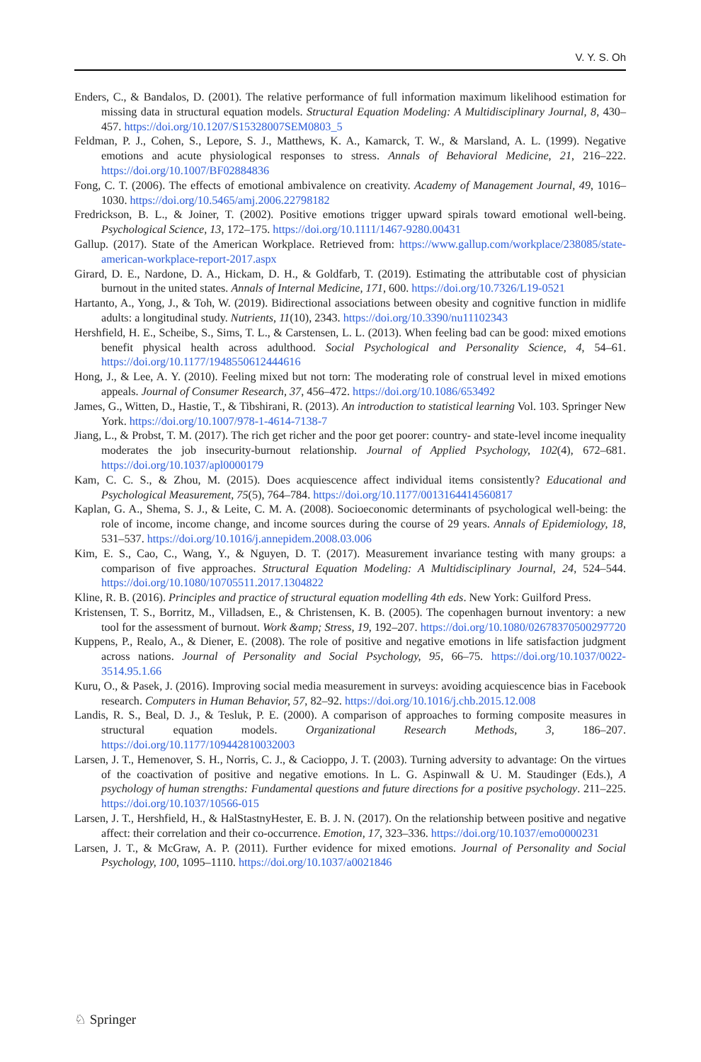V. Y. S. Oh
Enders, C., & Bandalos, D. (2001). The relative performance of full information maximum likelihood estimation for missing data in structural equation models. Structural Equation Modeling: A Multidisciplinary Journal, 8, 430–457. https://doi.org/10.1207/S15328007SEM0803_5
Feldman, P. J., Cohen, S., Lepore, S. J., Matthews, K. A., Kamarck, T. W., & Marsland, A. L. (1999). Negative emotions and acute physiological responses to stress. Annals of Behavioral Medicine, 21, 216–222. https://doi.org/10.1007/BF02884836
Fong, C. T. (2006). The effects of emotional ambivalence on creativity. Academy of Management Journal, 49, 1016–1030. https://doi.org/10.5465/amj.2006.22798182
Fredrickson, B. L., & Joiner, T. (2002). Positive emotions trigger upward spirals toward emotional well-being. Psychological Science, 13, 172–175. https://doi.org/10.1111/1467-9280.00431
Gallup. (2017). State of the American Workplace. Retrieved from: https://www.gallup.com/workplace/238085/state-american-workplace-report-2017.aspx
Girard, D. E., Nardone, D. A., Hickam, D. H., & Goldfarb, T. (2019). Estimating the attributable cost of physician burnout in the united states. Annals of Internal Medicine, 171, 600. https://doi.org/10.7326/L19-0521
Hartanto, A., Yong, J., & Toh, W. (2019). Bidirectional associations between obesity and cognitive function in midlife adults: a longitudinal study. Nutrients, 11(10), 2343. https://doi.org/10.3390/nu11102343
Hershfield, H. E., Scheibe, S., Sims, T. L., & Carstensen, L. L. (2013). When feeling bad can be good: mixed emotions benefit physical health across adulthood. Social Psychological and Personality Science, 4, 54–61. https://doi.org/10.1177/1948550612444616
Hong, J., & Lee, A. Y. (2010). Feeling mixed but not torn: The moderating role of construal level in mixed emotions appeals. Journal of Consumer Research, 37, 456–472. https://doi.org/10.1086/653492
James, G., Witten, D., Hastie, T., & Tibshirani, R. (2013). An introduction to statistical learning Vol. 103. Springer New York. https://doi.org/10.1007/978-1-4614-7138-7
Jiang, L., & Probst, T. M. (2017). The rich get richer and the poor get poorer: country- and state-level income inequality moderates the job insecurity-burnout relationship. Journal of Applied Psychology, 102(4), 672–681. https://doi.org/10.1037/apl0000179
Kam, C. C. S., & Zhou, M. (2015). Does acquiescence affect individual items consistently? Educational and Psychological Measurement, 75(5), 764–784. https://doi.org/10.1177/0013164414560817
Kaplan, G. A., Shema, S. J., & Leite, C. M. A. (2008). Socioeconomic determinants of psychological well-being: the role of income, income change, and income sources during the course of 29 years. Annals of Epidemiology, 18, 531–537. https://doi.org/10.1016/j.annepidem.2008.03.006
Kim, E. S., Cao, C., Wang, Y., & Nguyen, D. T. (2017). Measurement invariance testing with many groups: a comparison of five approaches. Structural Equation Modeling: A Multidisciplinary Journal, 24, 524–544. https://doi.org/10.1080/10705511.2017.1304822
Kline, R. B. (2016). Principles and practice of structural equation modelling 4th eds. New York: Guilford Press.
Kristensen, T. S., Borritz, M., Villadsen, E., & Christensen, K. B. (2005). The copenhagen burnout inventory: a new tool for the assessment of burnout. Work &amp; Stress, 19, 192–207. https://doi.org/10.1080/02678370500297720
Kuppens, P., Realo, A., & Diener, E. (2008). The role of positive and negative emotions in life satisfaction judgment across nations. Journal of Personality and Social Psychology, 95, 66–75. https://doi.org/10.1037/0022-3514.95.1.66
Kuru, O., & Pasek, J. (2016). Improving social media measurement in surveys: avoiding acquiescence bias in Facebook research. Computers in Human Behavior, 57, 82–92. https://doi.org/10.1016/j.chb.2015.12.008
Landis, R. S., Beal, D. J., & Tesluk, P. E. (2000). A comparison of approaches to forming composite measures in structural equation models. Organizational Research Methods, 3, 186–207. https://doi.org/10.1177/109442810032003
Larsen, J. T., Hemenover, S. H., Norris, C. J., & Cacioppo, J. T. (2003). Turning adversity to advantage: On the virtues of the coactivation of positive and negative emotions. In L. G. Aspinwall & U. M. Staudinger (Eds.), A psychology of human strengths: Fundamental questions and future directions for a positive psychology. 211–225. https://doi.org/10.1037/10566-015
Larsen, J. T., Hershfield, H., & HalStastnyHester, E. B. J. N. (2017). On the relationship between positive and negative affect: their correlation and their co-occurrence. Emotion, 17, 323–336. https://doi.org/10.1037/emo0000231
Larsen, J. T., & McGraw, A. P. (2011). Further evidence for mixed emotions. Journal of Personality and Social Psychology, 100, 1095–1110. https://doi.org/10.1037/a0021846
♘ Springer